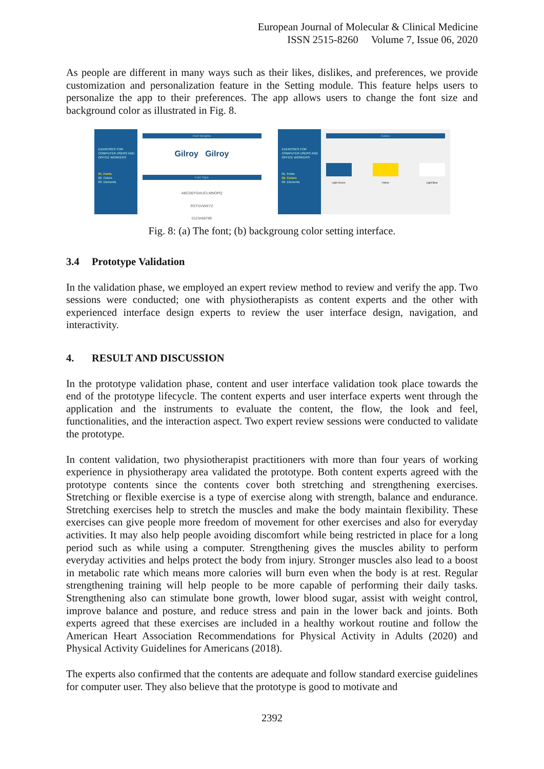European Journal of Molecular & Clinical Medicine
ISSN 2515-8260 Volume 7, Issue 06, 2020
As people are different in many ways such as their likes, dislikes, and preferences, we provide customization and personalization feature in the Setting module. This feature helps users to personalize the app to their preferences. The app allows users to change the font size and background color as illustrated in Fig. 8.
EXERCISES FOR COMPUTER USERS AND OFFICE WORKERS
01. Fonts
02. Colors
03. Elements
Font Weights
Gilroy Gilroy
Font Style
ABCDEFGHIJCLMNOPQ
RSTUVWXYZ
0123456789
EXERCISES FOR COMPUTER USERS AND OFFICE WORKERS
01. Fonts
02. Colors
03. Elements
Colors
Light Green Yellow Light Blue
Fig. 8: (a) The font; (b) backgroung color setting interface.
3.4 Prototype Validation
In the validation phase, we employed an expert review method to review and verify the app. Two sessions were conducted; one with physiotherapists as content experts and the other with experienced interface design experts to review the user interface design, navigation, and interactivity.
4. RESULT AND DISCUSSION
In the prototype validation phase, content and user interface validation took place towards the end of the prototype lifecycle. The content experts and user interface experts went through the application and the instruments to evaluate the content, the flow, the look and feel, functionalities, and the interaction aspect. Two expert review sessions were conducted to validate the prototype.
In content validation, two physiotherapist practitioners with more than four years of working experience in physiotherapy area validated the prototype. Both content experts agreed with the prototype contents since the contents cover both stretching and strengthening exercises. Stretching or flexible exercise is a type of exercise along with strength, balance and endurance. Stretching exercises help to stretch the muscles and make the body maintain flexibility. These exercises can give people more freedom of movement for other exercises and also for everyday activities. It may also help people avoiding discomfort while being restricted in place for a long period such as while using a computer. Strengthening gives the muscles ability to perform everyday activities and helps protect the body from injury. Stronger muscles also lead to a boost in metabolic rate which means more calories will burn even when the body is at rest. Regular strengthening training will help people to be more capable of performing their daily tasks. Strengthening also can stimulate bone growth, lower blood sugar, assist with weight control, improve balance and posture, and reduce stress and pain in the lower back and joints. Both experts agreed that these exercises are included in a healthy workout routine and follow the American Heart Association Recommendations for Physical Activity in Adults (2020) and Physical Activity Guidelines for Americans (2018).
The experts also confirmed that the contents are adequate and follow standard exercise guidelines for computer user. They also believe that the prototype is good to motivate and
2392